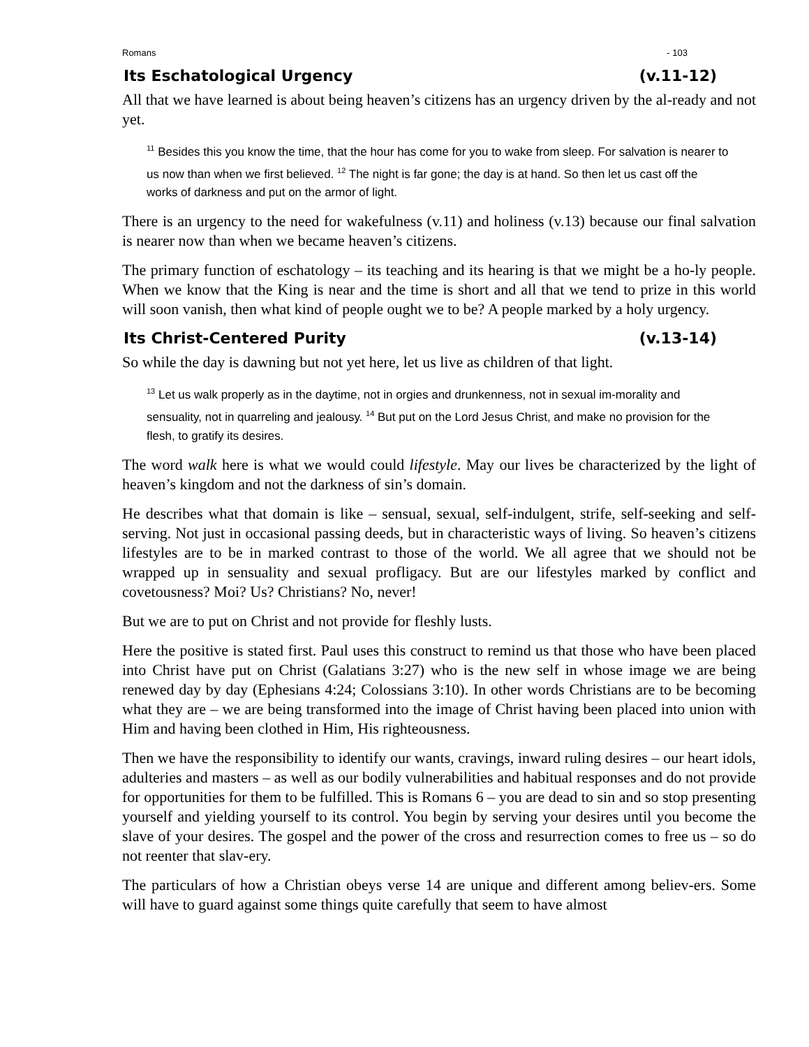Romans - 103
Its Eschatological Urgency (v.11-12)
All that we have learned is about being heaven’s citizens has an urgency driven by the al-ready and not yet.
<sup>11</sup> Besides this you know the time, that the hour has come for you to wake from sleep. For salvation is nearer to us now than when we first believed. <sup>12</sup> The night is far gone; the day is at hand. So then let us cast off the works of darkness and put on the armor of light.
There is an urgency to the need for wakefulness (v.11) and holiness (v.13) because our final salvation is nearer now than when we became heaven’s citizens.
The primary function of eschatology – its teaching and its hearing is that we might be a ho-ly people. When we know that the King is near and the time is short and all that we tend to prize in this world will soon vanish, then what kind of people ought we to be? A people marked by a holy urgency.
Its Christ-Centered Purity (v.13-14)
So while the day is dawning but not yet here, let us live as children of that light.
<sup>13</sup> Let us walk properly as in the daytime, not in orgies and drunkenness, not in sexual im-morality and sensuality, not in quarreling and jealousy. <sup>14</sup> But put on the Lord Jesus Christ, and make no provision for the flesh, to gratify its desires.
The word walk here is what we would could lifestyle. May our lives be characterized by the light of heaven’s kingdom and not the darkness of sin’s domain.
He describes what that domain is like – sensual, sexual, self-indulgent, strife, self-seeking and self-serving. Not just in occasional passing deeds, but in characteristic ways of living. So heaven’s citizens lifestyles are to be in marked contrast to those of the world. We all agree that we should not be wrapped up in sensuality and sexual profligacy. But are our lifestyles marked by conflict and covetousness? Moi? Us? Christians? No, never!
But we are to put on Christ and not provide for fleshly lusts.
Here the positive is stated first. Paul uses this construct to remind us that those who have been placed into Christ have put on Christ (Galatians 3:27) who is the new self in whose image we are being renewed day by day (Ephesians 4:24; Colossians 3:10). In other words Christians are to be becoming what they are – we are being transformed into the image of Christ having been placed into union with Him and having been clothed in Him, His righteousness.
Then we have the responsibility to identify our wants, cravings, inward ruling desires – our heart idols, adulteries and masters – as well as our bodily vulnerabilities and habitual responses and do not provide for opportunities for them to be fulfilled. This is Romans 6 – you are dead to sin and so stop presenting yourself and yielding yourself to its control. You begin by serving your desires until you become the slave of your desires. The gospel and the power of the cross and resurrection comes to free us – so do not reenter that slav-ery.
The particulars of how a Christian obeys verse 14 are unique and different among believ-ers. Some will have to guard against some things quite carefully that seem to have almost